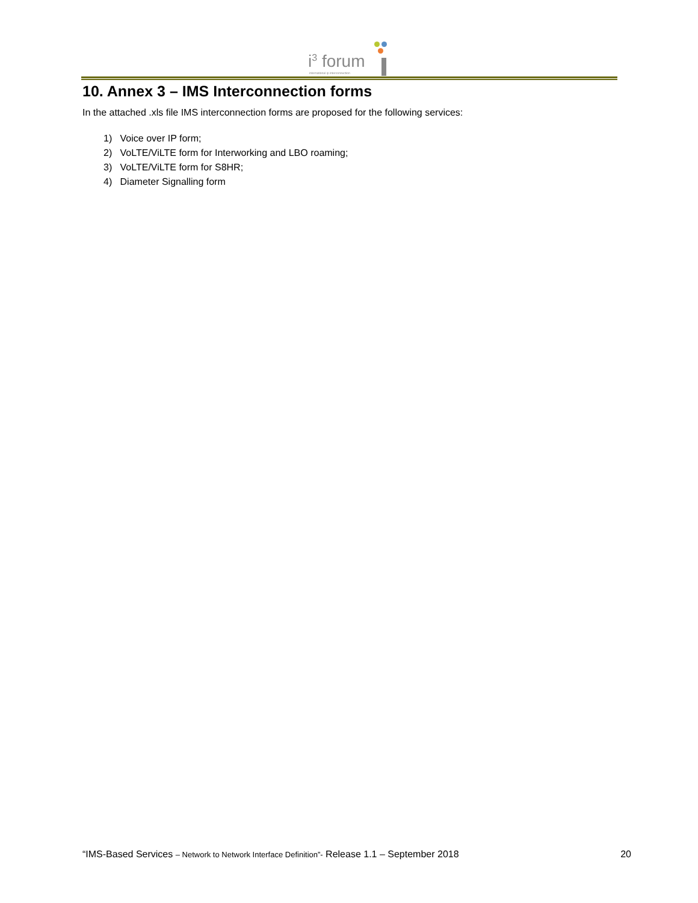i<sup>3</sup> forum
international ip interconnection
10. Annex 3 – IMS Interconnection forms
In the attached .xls file IMS interconnection forms are proposed for the following services:
1) Voice over IP form;
2) VoLTE/ViLTE form for Interworking and LBO roaming;
3) VoLTE/ViLTE form for S8HR;
4) Diameter Signalling form
“IMS-Based Services – Network to Network Interface Definition”- Release 1.1 – September 2018 20